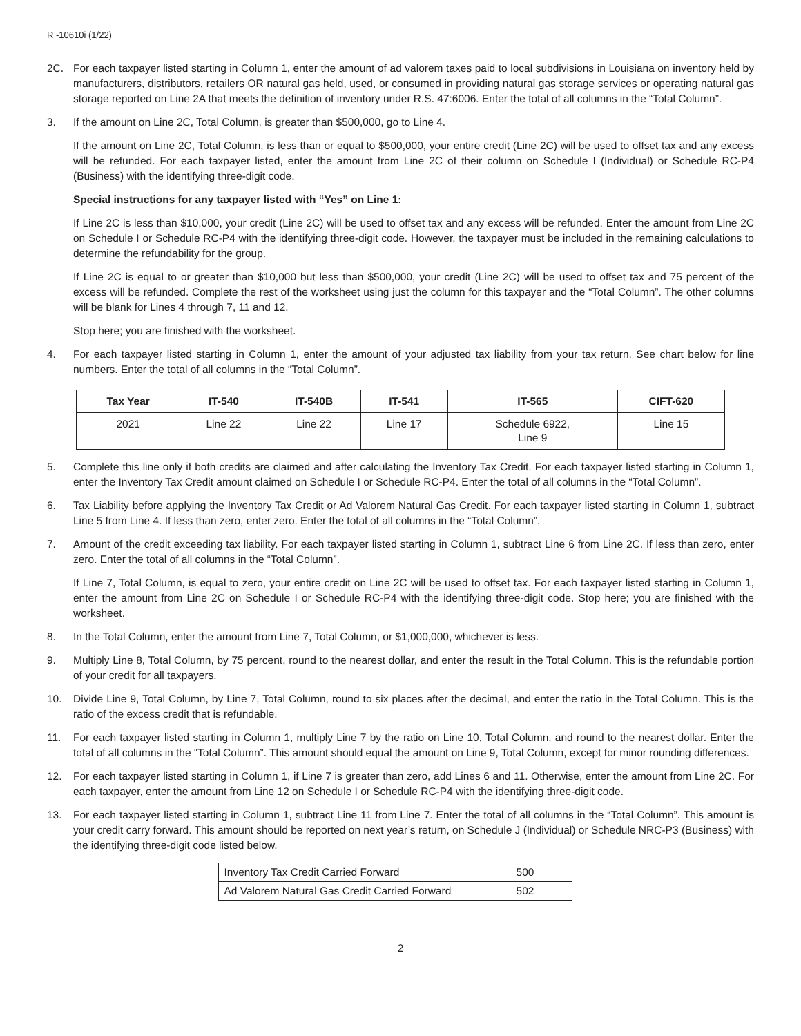R -10610i (1/22)
2C. For each taxpayer listed starting in Column 1, enter the amount of ad valorem taxes paid to local subdivisions in Louisiana on inventory held by manufacturers, distributors, retailers OR natural gas held, used, or consumed in providing natural gas storage services or operating natural gas storage reported on Line 2A that meets the definition of inventory under R.S. 47:6006. Enter the total of all columns in the “Total Column”.
3. If the amount on Line 2C, Total Column, is greater than $500,000, go to Line 4.
If the amount on Line 2C, Total Column, is less than or equal to $500,000, your entire credit (Line 2C) will be used to offset tax and any excess will be refunded. For each taxpayer listed, enter the amount from Line 2C of their column on Schedule I (Individual) or Schedule RC-P4 (Business) with the identifying three-digit code.
Special instructions for any taxpayer listed with “Yes” on Line 1:
If Line 2C is less than $10,000, your credit (Line 2C) will be used to offset tax and any excess will be refunded. Enter the amount from Line 2C on Schedule I or Schedule RC-P4 with the identifying three-digit code. However, the taxpayer must be included in the remaining calculations to determine the refundability for the group.
If Line 2C is equal to or greater than $10,000 but less than $500,000, your credit (Line 2C) will be used to offset tax and 75 percent of the excess will be refunded. Complete the rest of the worksheet using just the column for this taxpayer and the “Total Column”. The other columns will be blank for Lines 4 through 7, 11 and 12.
Stop here; you are finished with the worksheet.
4. For each taxpayer listed starting in Column 1, enter the amount of your adjusted tax liability from your tax return. See chart below for line numbers. Enter the total of all columns in the “Total Column”.
| Tax Year | IT-540 | IT-540B | IT-541 | IT-565 | CIFT-620 |
| --- | --- | --- | --- | --- | --- |
| 2021 | Line 22 | Line 22 | Line 17 | Schedule 6922, Line 9 | Line 15 |
5. Complete this line only if both credits are claimed and after calculating the Inventory Tax Credit. For each taxpayer listed starting in Column 1, enter the Inventory Tax Credit amount claimed on Schedule I or Schedule RC-P4. Enter the total of all columns in the “Total Column”.
6. Tax Liability before applying the Inventory Tax Credit or Ad Valorem Natural Gas Credit. For each taxpayer listed starting in Column 1, subtract Line 5 from Line 4. If less than zero, enter zero. Enter the total of all columns in the “Total Column”.
7. Amount of the credit exceeding tax liability. For each taxpayer listed starting in Column 1, subtract Line 6 from Line 2C. If less than zero, enter zero. Enter the total of all columns in the “Total Column”.
If Line 7, Total Column, is equal to zero, your entire credit on Line 2C will be used to offset tax. For each taxpayer listed starting in Column 1, enter the amount from Line 2C on Schedule I or Schedule RC-P4 with the identifying three-digit code. Stop here; you are finished with the worksheet.
8. In the Total Column, enter the amount from Line 7, Total Column, or $1,000,000, whichever is less.
9. Multiply Line 8, Total Column, by 75 percent, round to the nearest dollar, and enter the result in the Total Column. This is the refundable portion of your credit for all taxpayers.
10. Divide Line 9, Total Column, by Line 7, Total Column, round to six places after the decimal, and enter the ratio in the Total Column. This is the ratio of the excess credit that is refundable.
11. For each taxpayer listed starting in Column 1, multiply Line 7 by the ratio on Line 10, Total Column, and round to the nearest dollar. Enter the total of all columns in the “Total Column”. This amount should equal the amount on Line 9, Total Column, except for minor rounding differences.
12. For each taxpayer listed starting in Column 1, if Line 7 is greater than zero, add Lines 6 and 11. Otherwise, enter the amount from Line 2C. For each taxpayer, enter the amount from Line 12 on Schedule I or Schedule RC-P4 with the identifying three-digit code.
13. For each taxpayer listed starting in Column 1, subtract Line 11 from Line 7. Enter the total of all columns in the “Total Column”. This amount is your credit carry forward. This amount should be reported on next year’s return, on Schedule J (Individual) or Schedule NRC-P3 (Business) with the identifying three-digit code listed below.
| Inventory Tax Credit Carried Forward | 500 |
| Ad Valorem Natural Gas Credit Carried Forward | 502 |
2